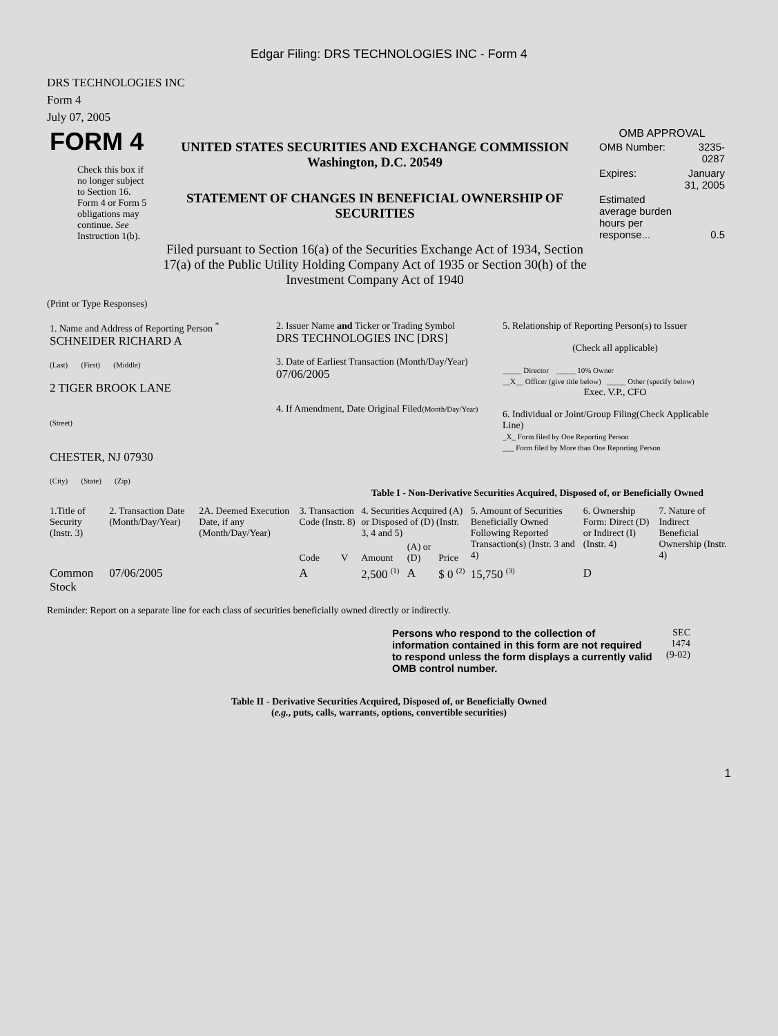Edgar Filing: DRS TECHNOLOGIES INC - Form 4
DRS TECHNOLOGIES INC
Form 4
July 07, 2005
| FORM 4 Check this box if no longer subject to Section 16. Form 4 or Form 5 obligations may continue. See Instruction 1(b). | UNITED STATES SECURITIES AND EXCHANGE COMMISSION Washington, D.C. 20549 STATEMENT OF CHANGES IN BENEFICIAL OWNERSHIP OF SECURITIES Filed pursuant to Section 16(a) of the Securities Exchange Act of 1934, Section 17(a) of the Public Utility Holding Company Act of 1935 or Section 30(h) of the Investment Company Act of 1940 | OMB APPROVAL / OMB Number: / 3235-0287 / / Expires: / January 31, 2005 / / Estimated average burden hours per response... / 0.5 / |
(Print or Type Responses)
| 1. Name and Address of Reporting Person <sup>*</sup> SCHNEIDER RICHARD A (Last) (First) (Middle) 2 TIGER BROOK LANE (Street) CHESTER, NJ 07930 (City) (State) (Zip) | 2. Issuer Name and Ticker or Trading Symbol DRS TECHNOLOGIES INC [DRS] 3. Date of Earliest Transaction (Month/Day/Year) 07/06/2005 4. If Amendment, Date Original Filed (Month/Day/Year) | 5. Relationship of Reporting Person(s) to Issuer (Check all applicable) _____ Director _____ 10% Owner __X__ Officer (give title below) _____ Other (specify below) Exec. V.P., CFO 6. Individual or Joint/Group Filing(Check Applicable Line) _X_ Form filed by One Reporting Person ___ Form filed by More than One Reporting Person |
Table I - Non-Derivative Securities Acquired, Disposed of, or Beneficially Owned
| 1.Title of Security (Instr. 3) | 2. Transaction Date (Month/Day/Year) | 2A. Deemed Execution Date, if any (Month/Day/Year) | 3. Transaction Code (Instr. 8) | | 4. Securities Acquired (A) or Disposed of (D) (Instr. 3, 4 and 5) | | | 5. Amount of Securities Beneficially Owned Following Reported Transaction(s) (Instr. 3 and 4) | 6. Ownership Form: Direct (D) or Indirect (I) (Instr. 4) | 7. Nature of Indirect Beneficial Ownership (Instr. 4) |
| --- | --- | --- | --- | --- | --- | --- | --- | --- | --- | --- |
| | | | Code | V | Amount | (A) or (D) | Price | | | |
| Common Stock | 07/06/2005 | | A | | 2,500 <sup>(1)</sup> | A | $ 0 <sup>(2)</sup> | 15,750 <sup>(3)</sup> | D | |
Reminder: Report on a separate line for each class of securities beneficially owned directly or indirectly.
| Persons who respond to the collection of information contained in this form are not required to respond unless the form displays a currently valid OMB control number. | SEC 1474 (9-02) |
Table II - Derivative Securities Acquired, Disposed of, or Beneficially Owned
(e.g., puts, calls, warrants, options, convertible securities)
1